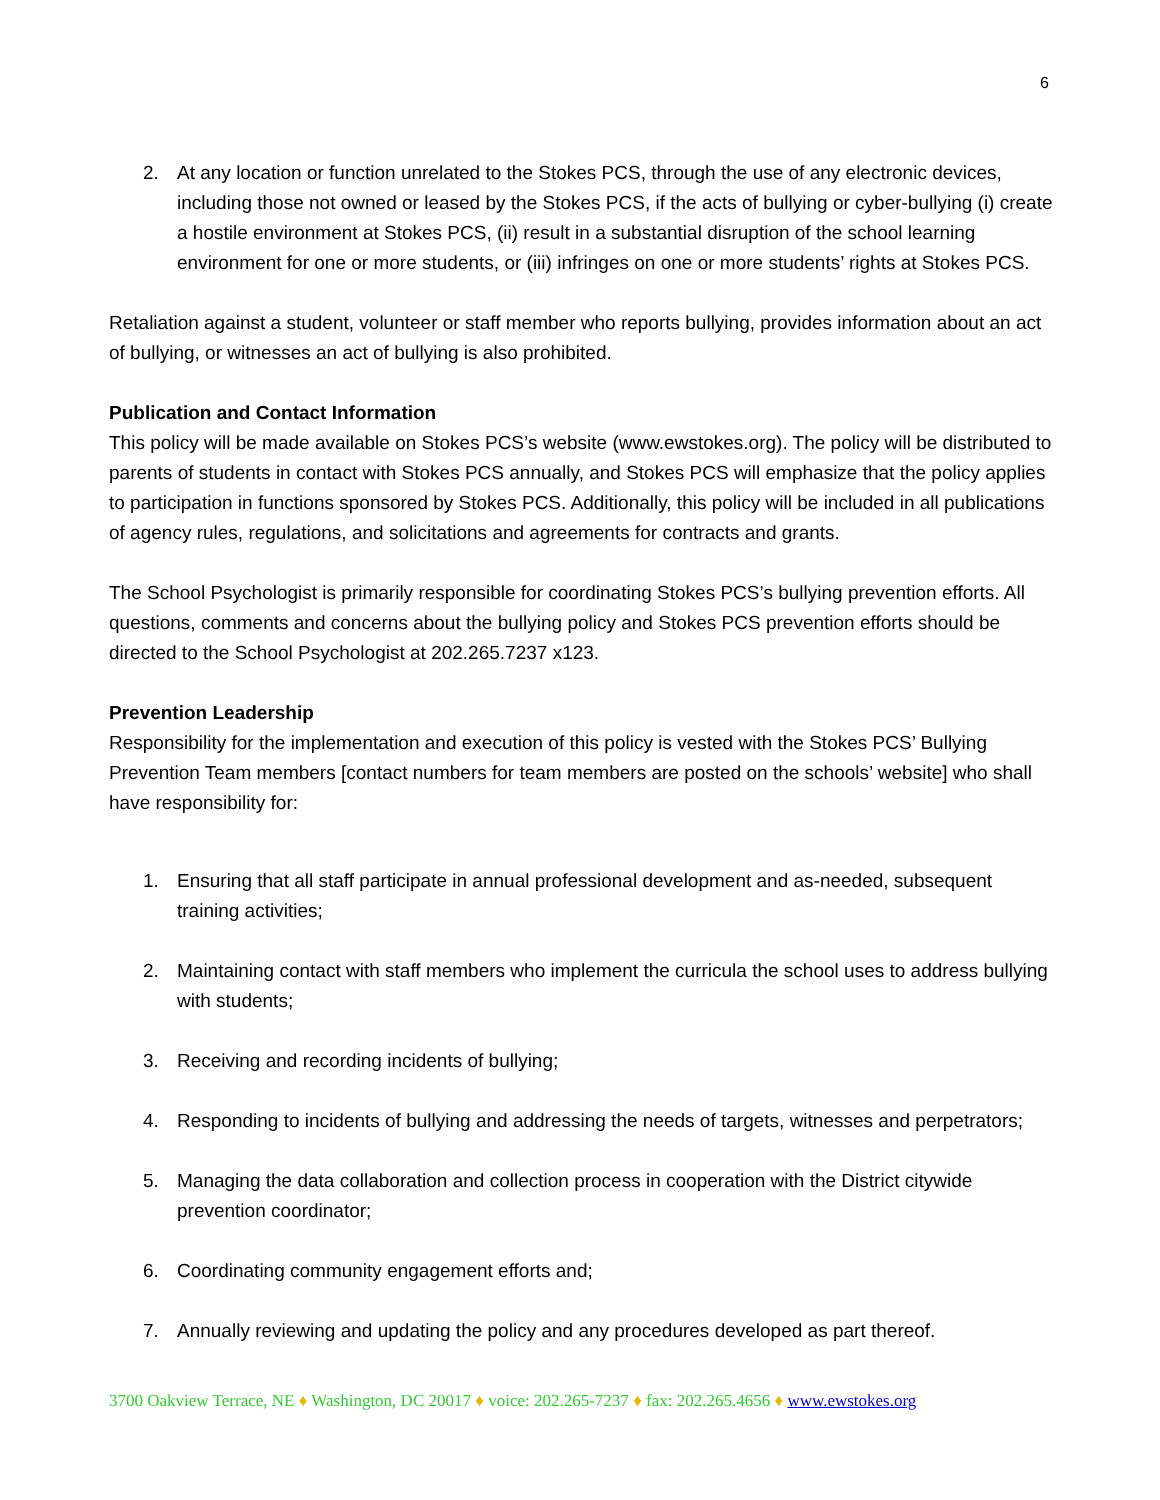6
2. At any location or function unrelated to the Stokes PCS, through the use of any electronic devices, including those not owned or leased by the Stokes PCS, if the acts of bullying or cyber-bullying (i) create a hostile environment at Stokes PCS, (ii) result in a substantial disruption of the school learning environment for one or more students, or (iii) infringes on one or more students’ rights at Stokes PCS.
Retaliation against a student, volunteer or staff member who reports bullying, provides information about an act of bullying, or witnesses an act of bullying is also prohibited.
Publication and Contact Information
This policy will be made available on Stokes PCS’s website (www.ewstokes.org). The policy will be distributed to parents of students in contact with Stokes PCS annually, and Stokes PCS will emphasize that the policy applies to participation in functions sponsored by Stokes PCS. Additionally, this policy will be included in all publications of agency rules, regulations, and solicitations and agreements for contracts and grants.
The School Psychologist is primarily responsible for coordinating Stokes PCS’s bullying prevention efforts. All questions, comments and concerns about the bullying policy and Stokes PCS prevention efforts should be directed to the School Psychologist at 202.265.7237 x123.
Prevention Leadership
Responsibility for the implementation and execution of this policy is vested with the Stokes PCS’ Bullying Prevention Team members [contact numbers for team members are posted on the schools’ website] who shall have responsibility for:
1. Ensuring that all staff participate in annual professional development and as-needed, subsequent training activities;
2. Maintaining contact with staff members who implement the curricula the school uses to address bullying with students;
3. Receiving and recording incidents of bullying;
4. Responding to incidents of bullying and addressing the needs of targets, witnesses and perpetrators;
5. Managing the data collaboration and collection process in cooperation with the District citywide prevention coordinator;
6. Coordinating community engagement efforts and;
7. Annually reviewing and updating the policy and any procedures developed as part thereof.
3700 Oakview Terrace, NE ♦ Washington, DC 20017 ♦ voice: 202.265-7237 ♦ fax: 202.265.4656 ♦ www.ewstokes.org